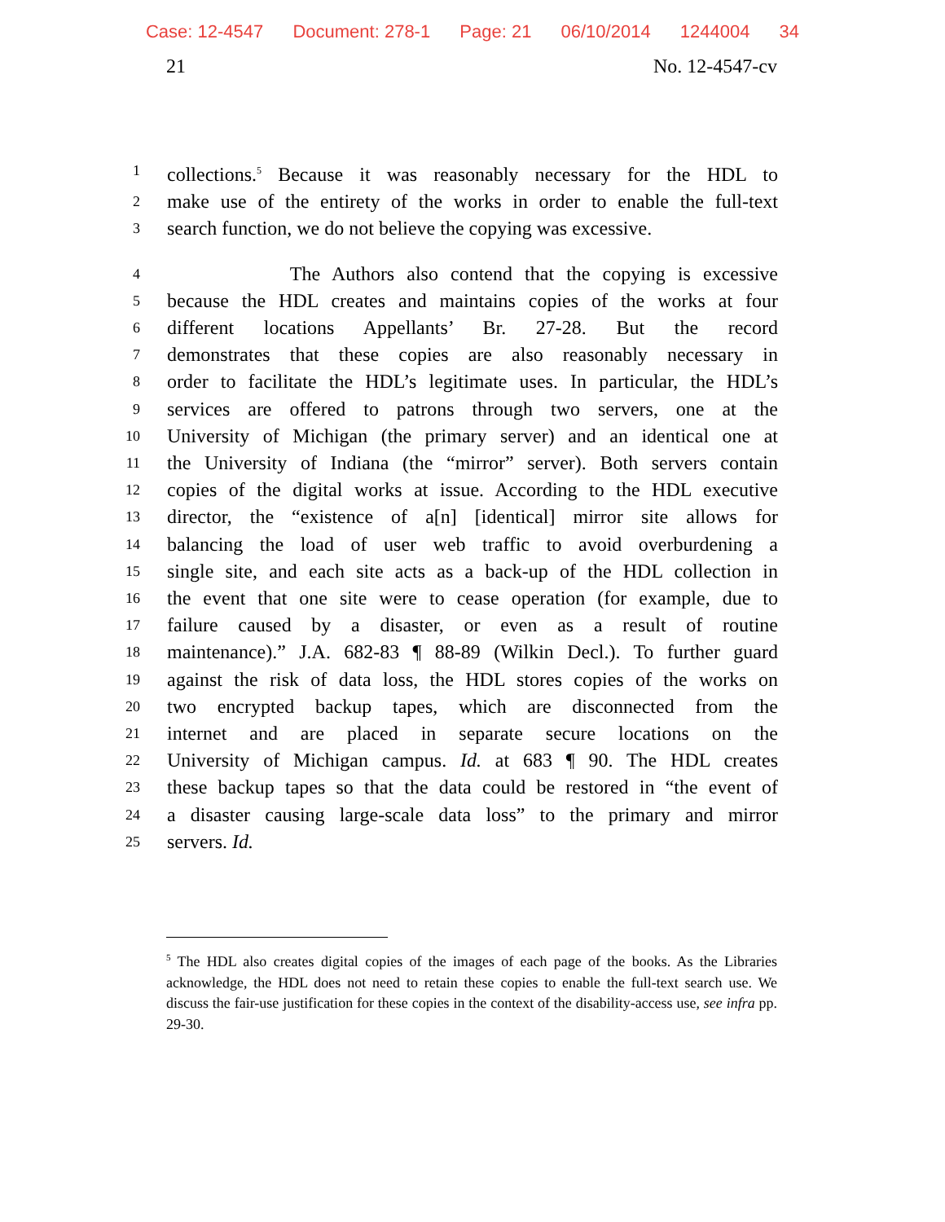Case: 12-4547 Document: 278-1 Page: 21 06/10/2014 1244004 34
21 No. 12-4547-cv
1 collections.<sup>5</sup> Because it was reasonably necessary for the HDL to
2 make use of the entirety of the works in order to enable the full-text
3 search function, we do not believe the copying was excessive.
4 The Authors also contend that the copying is excessive
5 because the HDL creates and maintains copies of the works at four
6 different locations Appellants’ Br. 27-28. But the record
7 demonstrates that these copies are also reasonably necessary in
8 order to facilitate the HDL’s legitimate uses. In particular, the HDL’s
9 services are offered to patrons through two servers, one at the
10 University of Michigan (the primary server) and an identical one at
11 the University of Indiana (the “mirror” server). Both servers contain
12 copies of the digital works at issue. According to the HDL executive
13 director, the “existence of a[n] [identical] mirror site allows for
14 balancing the load of user web traffic to avoid overburdening a
15 single site, and each site acts as a back-up of the HDL collection in
16 the event that one site were to cease operation (for example, due to
17 failure caused by a disaster, or even as a result of routine
18 maintenance).” J.A. 682-83 ¶ 88-89 (Wilkin Decl.). To further guard
19 against the risk of data loss, the HDL stores copies of the works on
20 two encrypted backup tapes, which are disconnected from the
21 internet and are placed in separate secure locations on the
22 University of Michigan campus. Id. at 683 ¶ 90. The HDL creates
23 these backup tapes so that the data could be restored in “the event of
24 a disaster causing large-scale data loss” to the primary and mirror
25 servers. Id.
<sup>5</sup> The HDL also creates digital copies of the images of each page of the books. As the Libraries acknowledge, the HDL does not need to retain these copies to enable the full-text search use. We discuss the fair-use justification for these copies in the context of the disability-access use, see infra pp. 29-30.